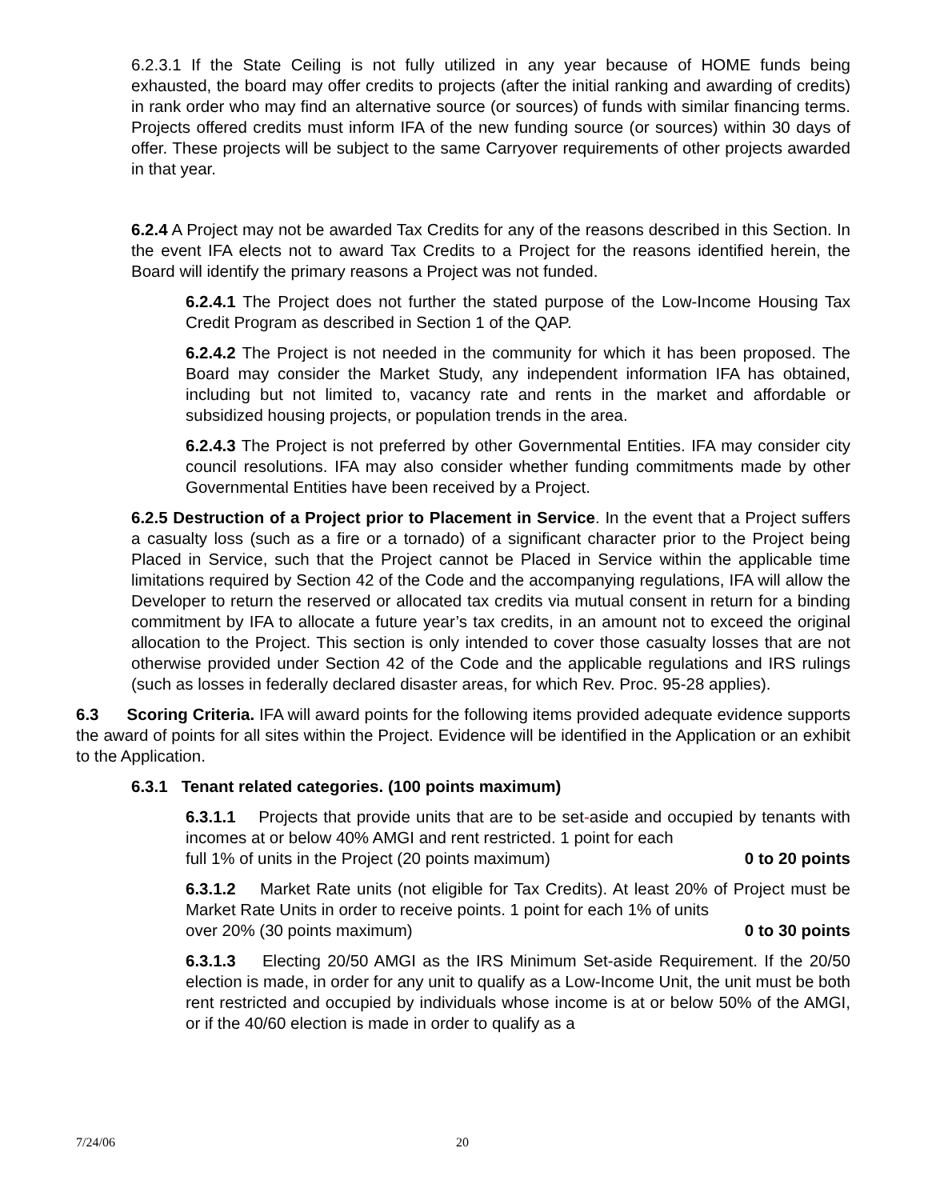6.2.3.1 If the State Ceiling is not fully utilized in any year because of HOME funds being exhausted, the board may offer credits to projects (after the initial ranking and awarding of credits) in rank order who may find an alternative source (or sources) of funds with similar financing terms. Projects offered credits must inform IFA of the new funding source (or sources) within 30 days of offer. These projects will be subject to the same Carryover requirements of other projects awarded in that year.
6.2.4 A Project may not be awarded Tax Credits for any of the reasons described in this Section. In the event IFA elects not to award Tax Credits to a Project for the reasons identified herein, the Board will identify the primary reasons a Project was not funded.
6.2.4.1 The Project does not further the stated purpose of the Low-Income Housing Tax Credit Program as described in Section 1 of the QAP.
6.2.4.2 The Project is not needed in the community for which it has been proposed. The Board may consider the Market Study, any independent information IFA has obtained, including but not limited to, vacancy rate and rents in the market and affordable or subsidized housing projects, or population trends in the area.
6.2.4.3 The Project is not preferred by other Governmental Entities. IFA may consider city council resolutions. IFA may also consider whether funding commitments made by other Governmental Entities have been received by a Project.
6.2.5 Destruction of a Project prior to Placement in Service. In the event that a Project suffers a casualty loss (such as a fire or a tornado) of a significant character prior to the Project being Placed in Service, such that the Project cannot be Placed in Service within the applicable time limitations required by Section 42 of the Code and the accompanying regulations, IFA will allow the Developer to return the reserved or allocated tax credits via mutual consent in return for a binding commitment by IFA to allocate a future year’s tax credits, in an amount not to exceed the original allocation to the Project. This section is only intended to cover those casualty losses that are not otherwise provided under Section 42 of the Code and the applicable regulations and IRS rulings (such as losses in federally declared disaster areas, for which Rev. Proc. 95-28 applies).
6.3 Scoring Criteria. IFA will award points for the following items provided adequate evidence supports the award of points for all sites within the Project. Evidence will be identified in the Application or an exhibit to the Application.
6.3.1 Tenant related categories. (100 points maximum)
6.3.1.1 Projects that provide units that are to be set-aside and occupied by tenants with incomes at or below 40% AMGI and rent restricted. 1 point for each
full 1% of units in the Project (20 points maximum) 0 to 20 points
6.3.1.2 Market Rate units (not eligible for Tax Credits). At least 20% of Project must be Market Rate Units in order to receive points. 1 point for each 1% of units
over 20% (30 points maximum) 0 to 30 points
6.3.1.3 Electing 20/50 AMGI as the IRS Minimum Set-aside Requirement. If the 20/50 election is made, in order for any unit to qualify as a Low-Income Unit, the unit must be both rent restricted and occupied by individuals whose income is at or below 50% of the AMGI, or if the 40/60 election is made in order to qualify as a
7/24/06 20